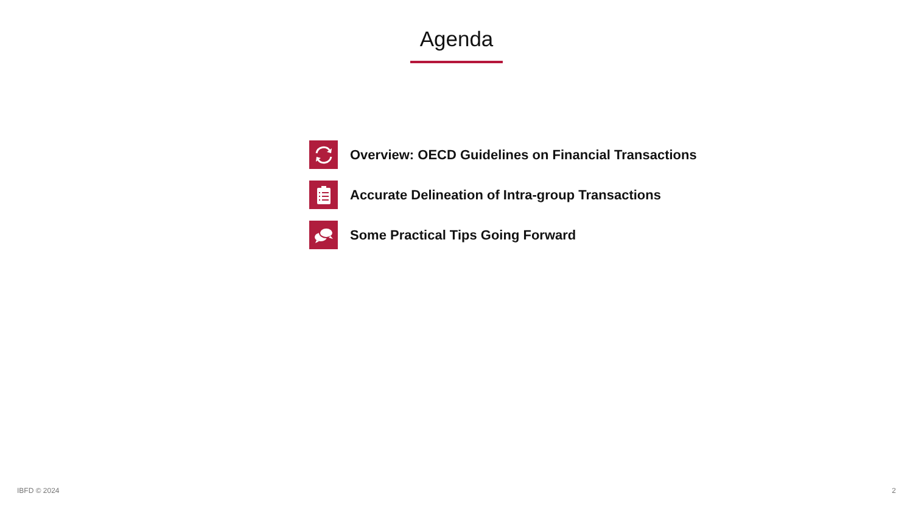Agenda
Overview: OECD Guidelines on Financial Transactions
Accurate Delineation of Intra-group Transactions
Some Practical Tips Going Forward
IBFD © 2024 2